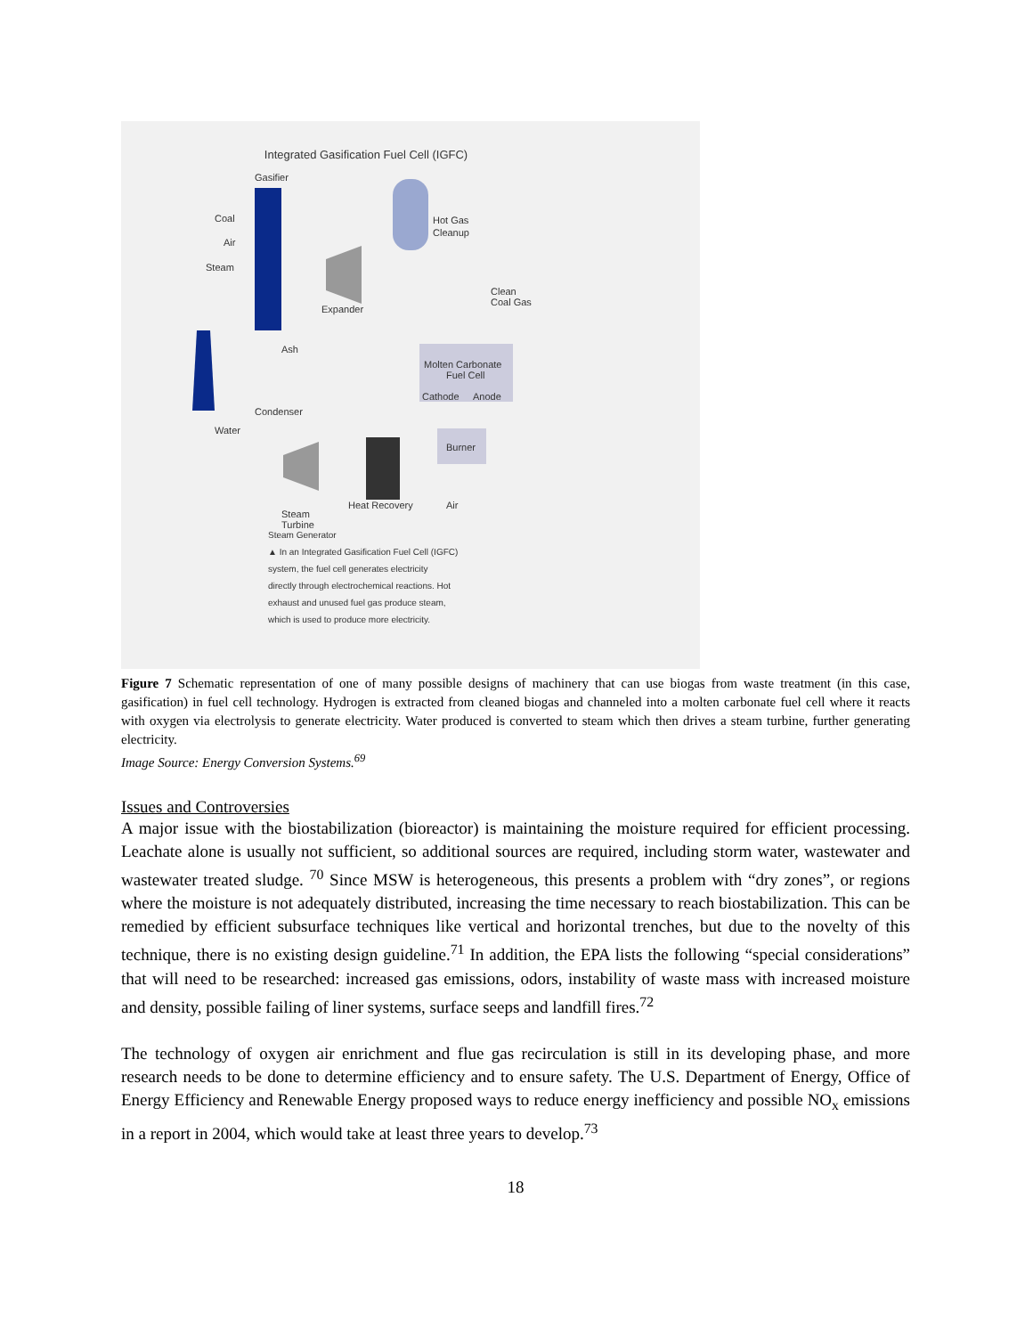Integrated Gasification Fuel Cell (IGFC)
Gasifier
Coal
Air
Steam
Expander
Hot Gas
Cleanup
Clean
Coal Gas
Ash
Molten Carbonate
Fuel Cell
Cathode
Anode
Burner
Condenser
Water
Air
Steam
Turbine
Heat Recovery
Steam Generator
▲ In an Integrated Gasification Fuel Cell (IGFC)
system, the fuel cell generates electricity
directly through electrochemical reactions. Hot
exhaust and unused fuel gas produce steam,
which is used to produce more electricity.
Figure 7 Schematic representation of one of many possible designs of machinery that can use biogas from waste treatment (in this case, gasification) in fuel cell technology. Hydrogen is extracted from cleaned biogas and channeled into a molten carbonate fuel cell where it reacts with oxygen via electrolysis to generate electricity. Water produced is converted to steam which then drives a steam turbine, further generating electricity.
Image Source: Energy Conversion Systems.<sup>69</sup>
Issues and Controversies
A major issue with the biostabilization (bioreactor) is maintaining the moisture required for efficient processing. Leachate alone is usually not sufficient, so additional sources are required, including storm water, wastewater and wastewater treated sludge. <sup>70</sup> Since MSW is heterogeneous, this presents a problem with “dry zones”, or regions where the moisture is not adequately distributed, increasing the time necessary to reach biostabilization. This can be remedied by efficient subsurface techniques like vertical and horizontal trenches, but due to the novelty of this technique, there is no existing design guideline.<sup>71</sup> In addition, the EPA lists the following “special considerations” that will need to be researched: increased gas emissions, odors, instability of waste mass with increased moisture and density, possible failing of liner systems, surface seeps and landfill fires.<sup>72</sup>
The technology of oxygen air enrichment and flue gas recirculation is still in its developing phase, and more research needs to be done to determine efficiency and to ensure safety. The U.S. Department of Energy, Office of Energy Efficiency and Renewable Energy proposed ways to reduce energy inefficiency and possible NO<sub>x</sub> emissions in a report in 2004, which would take at least three years to develop.<sup>73</sup>
18